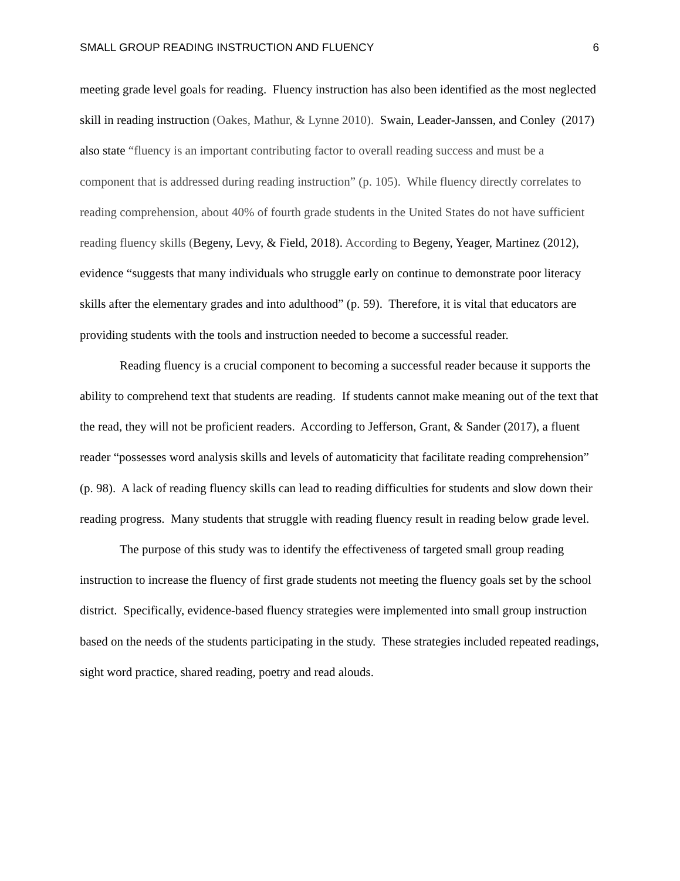SMALL GROUP READING INSTRUCTION AND FLUENCY 6
meeting grade level goals for reading. Fluency instruction has also been identified as the most neglected skill in reading instruction (Oakes, Mathur, & Lynne 2010). Swain, Leader-Janssen, and Conley (2017) also state “fluency is an important contributing factor to overall reading success and must be a component that is addressed during reading instruction” (p. 105). While fluency directly correlates to reading comprehension, about 40% of fourth grade students in the United States do not have sufficient reading fluency skills (Begeny, Levy, & Field, 2018). According to Begeny, Yeager, Martinez (2012), evidence “suggests that many individuals who struggle early on continue to demonstrate poor literacy skills after the elementary grades and into adulthood” (p. 59). Therefore, it is vital that educators are providing students with the tools and instruction needed to become a successful reader.
Reading fluency is a crucial component to becoming a successful reader because it supports the ability to comprehend text that students are reading. If students cannot make meaning out of the text that the read, they will not be proficient readers. According to Jefferson, Grant, & Sander (2017), a fluent reader “possesses word analysis skills and levels of automaticity that facilitate reading comprehension” (p. 98). A lack of reading fluency skills can lead to reading difficulties for students and slow down their reading progress. Many students that struggle with reading fluency result in reading below grade level.
The purpose of this study was to identify the effectiveness of targeted small group reading instruction to increase the fluency of first grade students not meeting the fluency goals set by the school district. Specifically, evidence-based fluency strategies were implemented into small group instruction based on the needs of the students participating in the study. These strategies included repeated readings, sight word practice, shared reading, poetry and read alouds.